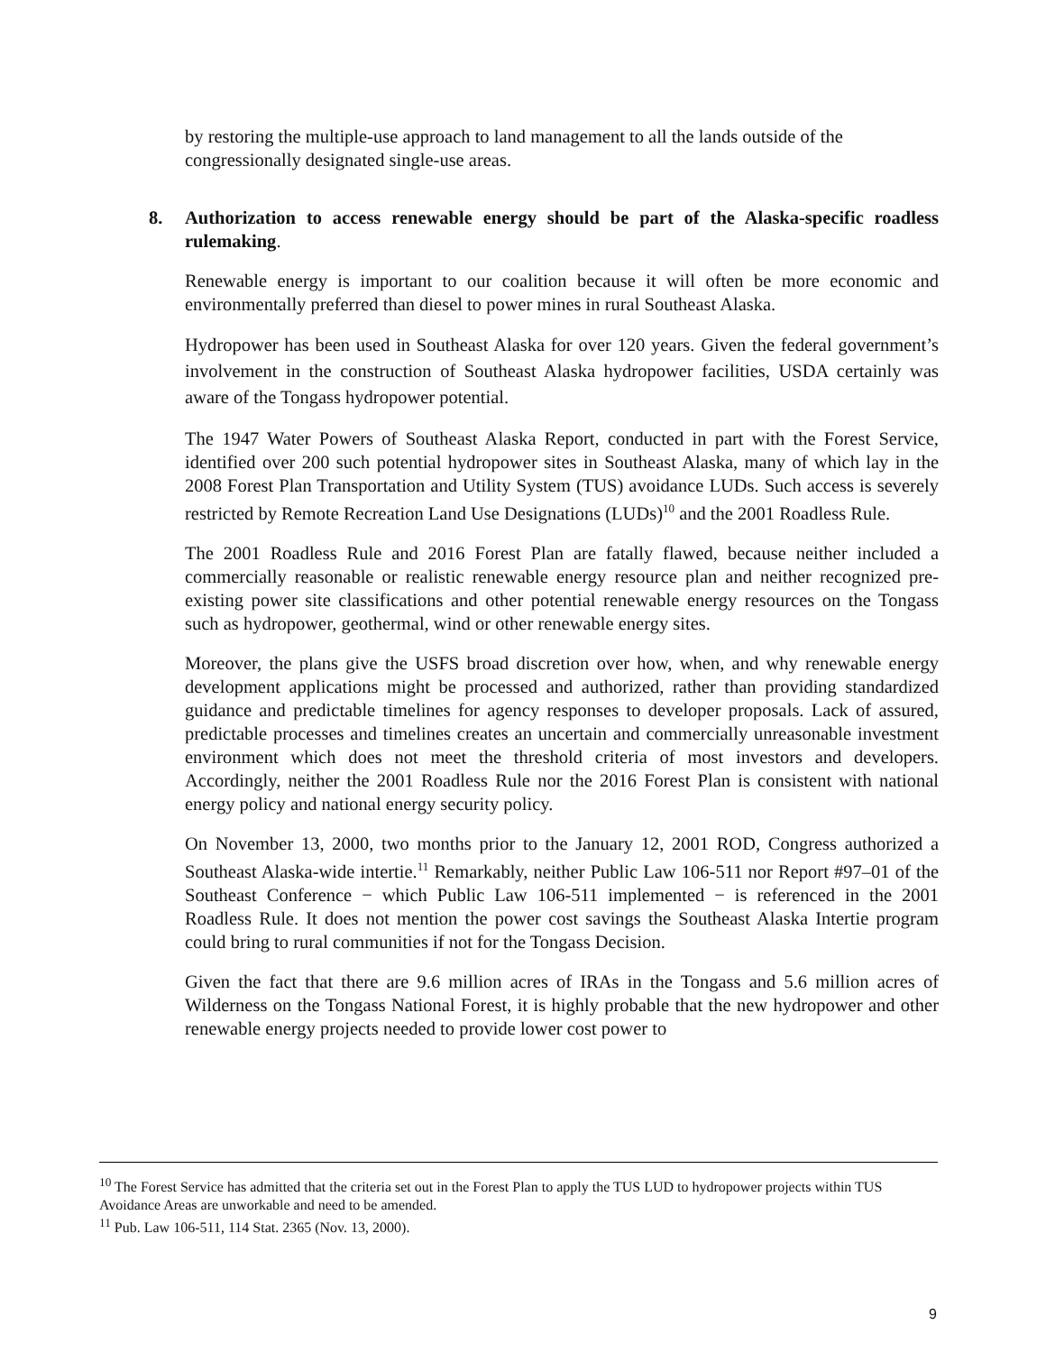by restoring the multiple-use approach to land management to all the lands outside of the congressionally designated single-use areas.
8. Authorization to access renewable energy should be part of the Alaska-specific roadless rulemaking.
Renewable energy is important to our coalition because it will often be more economic and environmentally preferred than diesel to power mines in rural Southeast Alaska.
Hydropower has been used in Southeast Alaska for over 120 years. Given the federal government’s involvement in the construction of Southeast Alaska hydropower facilities, USDA certainly was aware of the Tongass hydropower potential.
The 1947 Water Powers of Southeast Alaska Report, conducted in part with the Forest Service, identified over 200 such potential hydropower sites in Southeast Alaska, many of which lay in the 2008 Forest Plan Transportation and Utility System (TUS) avoidance LUDs. Such access is severely restricted by Remote Recreation Land Use Designations (LUDs)<sup>10</sup> and the 2001 Roadless Rule.
The 2001 Roadless Rule and 2016 Forest Plan are fatally flawed, because neither included a commercially reasonable or realistic renewable energy resource plan and neither recognized pre-existing power site classifications and other potential renewable energy resources on the Tongass such as hydropower, geothermal, wind or other renewable energy sites.
Moreover, the plans give the USFS broad discretion over how, when, and why renewable energy development applications might be processed and authorized, rather than providing standardized guidance and predictable timelines for agency responses to developer proposals. Lack of assured, predictable processes and timelines creates an uncertain and commercially unreasonable investment environment which does not meet the threshold criteria of most investors and developers. Accordingly, neither the 2001 Roadless Rule nor the 2016 Forest Plan is consistent with national energy policy and national energy security policy.
On November 13, 2000, two months prior to the January 12, 2001 ROD, Congress authorized a Southeast Alaska-wide intertie.<sup>11</sup> Remarkably, neither Public Law 106-511 nor Report #97–01 of the Southeast Conference − which Public Law 106-511 implemented − is referenced in the 2001 Roadless Rule. It does not mention the power cost savings the Southeast Alaska Intertie program could bring to rural communities if not for the Tongass Decision.
Given the fact that there are 9.6 million acres of IRAs in the Tongass and 5.6 million acres of Wilderness on the Tongass National Forest, it is highly probable that the new hydropower and other renewable energy projects needed to provide lower cost power to
<sup>10</sup> The Forest Service has admitted that the criteria set out in the Forest Plan to apply the TUS LUD to hydropower projects within TUS Avoidance Areas are unworkable and need to be amended.
<sup>11</sup> Pub. Law 106-511, 114 Stat. 2365 (Nov. 13, 2000).
9